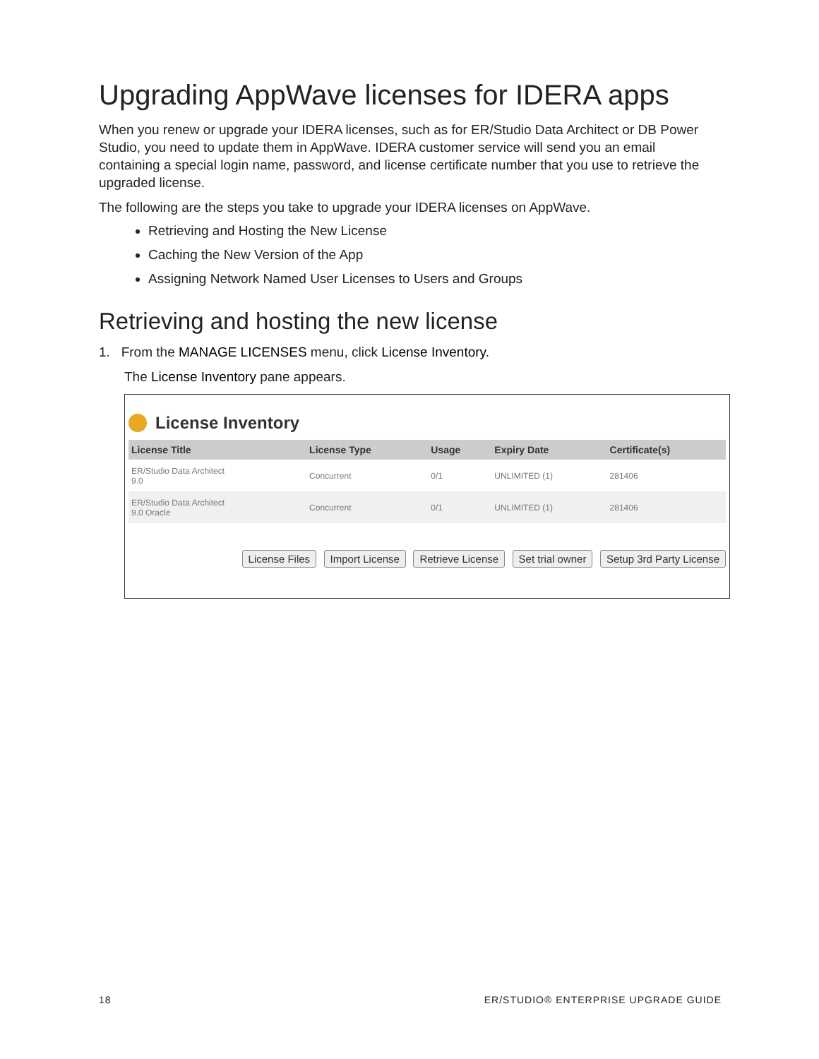Upgrading AppWave licenses for IDERA apps
When you renew or upgrade your IDERA licenses, such as for ER/Studio Data Architect or DB Power Studio, you need to update them in AppWave. IDERA customer service will send you an email containing a special login name, password, and license certificate number that you use to retrieve the upgraded license.
The following are the steps you take to upgrade your IDERA licenses on AppWave.
Retrieving and Hosting the New License
Caching the New Version of the App
Assigning Network Named User Licenses to Users and Groups
Retrieving and hosting the new license
1. From the MANAGE LICENSES menu, click License Inventory.
The License Inventory pane appears.
License Inventory
| License Title | License Type | Usage | Expiry Date | Certificate(s) |
| --- | --- | --- | --- | --- |
| ER/Studio Data Architect 9.0 | Concurrent | 0/1 | UNLIMITED (1) | 281406 |
| ER/Studio Data Architect 9.0 Oracle | Concurrent | 0/1 | UNLIMITED (1) | 281406 |
License Files Import License Retrieve License Set trial owner Setup 3rd Party License
18 ER/STUDIO® ENTERPRISE UPGRADE GUIDE